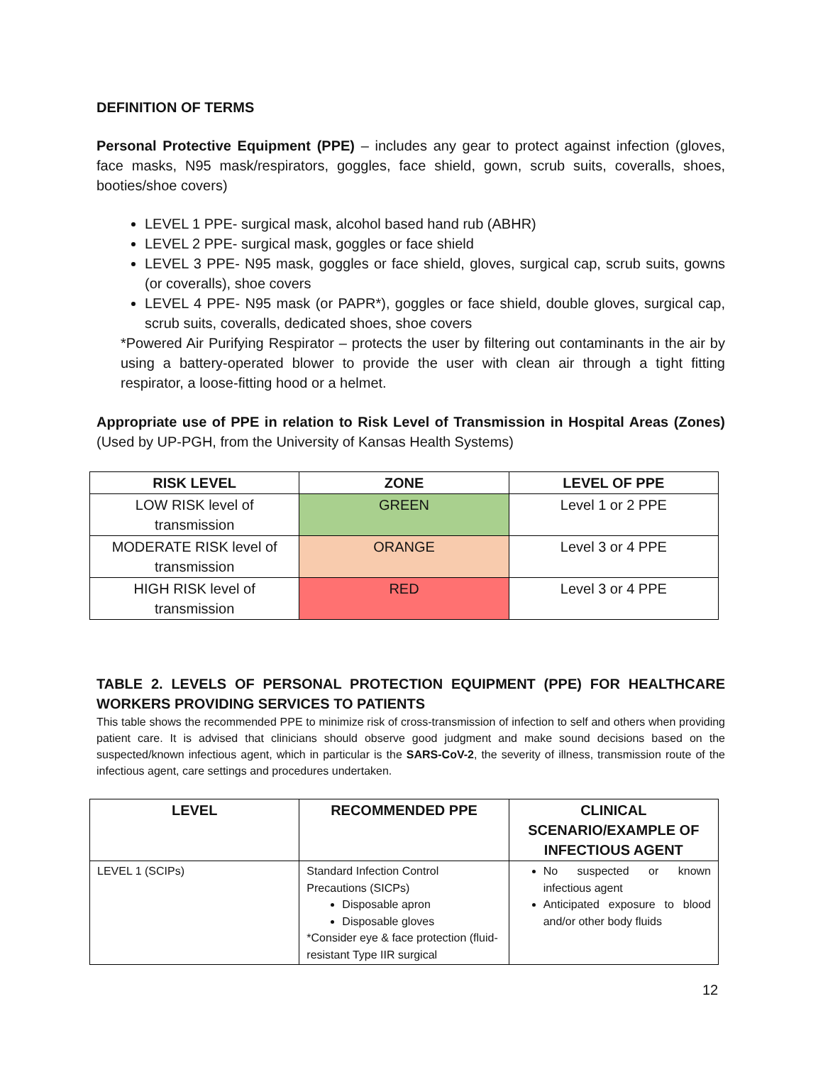DEFINITION OF TERMS
Personal Protective Equipment (PPE) – includes any gear to protect against infection (gloves, face masks, N95 mask/respirators, goggles, face shield, gown, scrub suits, coveralls, shoes, booties/shoe covers)
LEVEL 1 PPE- surgical mask, alcohol based hand rub (ABHR)
LEVEL 2 PPE- surgical mask, goggles or face shield
LEVEL 3 PPE- N95 mask, goggles or face shield, gloves, surgical cap, scrub suits, gowns (or coveralls), shoe covers
LEVEL 4 PPE- N95 mask (or PAPR*), goggles or face shield, double gloves, surgical cap, scrub suits, coveralls, dedicated shoes, shoe covers
*Powered Air Purifying Respirator – protects the user by filtering out contaminants in the air by using a battery-operated blower to provide the user with clean air through a tight fitting respirator, a loose-fitting hood or a helmet.
Appropriate use of PPE in relation to Risk Level of Transmission in Hospital Areas (Zones) (Used by UP-PGH, from the University of Kansas Health Systems)
| RISK LEVEL | ZONE | LEVEL OF PPE |
| --- | --- | --- |
| LOW RISK level of transmission | GREEN | Level 1 or 2 PPE |
| MODERATE RISK level of transmission | ORANGE | Level 3 or 4 PPE |
| HIGH RISK level of transmission | RED | Level 3 or 4 PPE |
TABLE 2. LEVELS OF PERSONAL PROTECTION EQUIPMENT (PPE) FOR HEALTHCARE WORKERS PROVIDING SERVICES TO PATIENTS
This table shows the recommended PPE to minimize risk of cross-transmission of infection to self and others when providing patient care. It is advised that clinicians should observe good judgment and make sound decisions based on the suspected/known infectious agent, which in particular is the SARS-CoV-2, the severity of illness, transmission route of the infectious agent, care settings and procedures undertaken.
| LEVEL | RECOMMENDED PPE | CLINICAL SCENARIO/EXAMPLE OF INFECTIOUS AGENT |
| --- | --- | --- |
| LEVEL 1 (SCIPs) | Standard Infection Control Precautions (SICPs) Disposable apron Disposable gloves *Consider eye & face protection (fluid-resistant Type IIR surgical | No suspected or known infectious agent Anticipated exposure to blood and/or other body fluids |
12